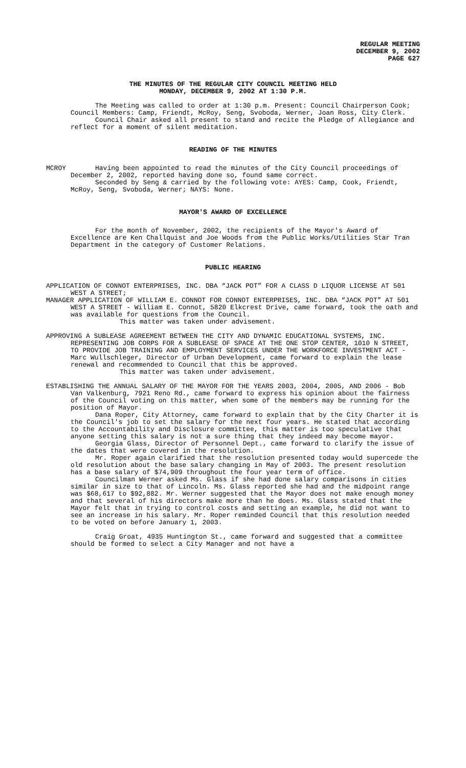REGULAR MEETING
DECEMBER 9, 2002
PAGE 627
THE MINUTES OF THE REGULAR CITY COUNCIL MEETING HELD
MONDAY, DECEMBER 9, 2002 AT 1:30 P.M.
The Meeting was called to order at 1:30 p.m. Present: Council Chairperson Cook; Council Members: Camp, Friendt, McRoy, Seng, Svoboda, Werner, Joan Ross, City Clerk.
Council Chair asked all present to stand and recite the Pledge of Allegiance and reflect for a moment of silent meditation.
READING OF THE MINUTES
MCROY Having been appointed to read the minutes of the City Council proceedings of December 2, 2002, reported having done so, found same correct.
Seconded by Seng & carried by the following vote: AYES: Camp, Cook, Friendt, McRoy, Seng, Svoboda, Werner; NAYS: None.
MAYOR'S AWARD OF EXCELLENCE
For the month of November, 2002, the recipients of the Mayor's Award of Excellence are Ken Challquist and Joe Woods from the Public Works/Utilities Star Tran Department in the category of Customer Relations.
PUBLIC HEARING
APPLICATION OF CONNOT ENTERPRISES, INC. DBA “JACK POT” FOR A CLASS D LIQUOR LICENSE AT 501 WEST A STREET;
MANAGER APPLICATION OF WILLIAM E. CONNOT FOR CONNOT ENTERPRISES, INC. DBA “JACK POT” AT 501 WEST A STREET - William E. Connot, 5820 Elkcrest Drive, came forward, took the oath and was available for questions from the Council.
This matter was taken under advisement.
APPROVING A SUBLEASE AGREEMENT BETWEEN THE CITY AND DYNAMIC EDUCATIONAL SYSTEMS, INC. REPRESENTING JOB CORPS FOR A SUBLEASE OF SPACE AT THE ONE STOP CENTER, 1010 N STREET, TO PROVIDE JOB TRAINING AND EMPLOYMENT SERVICES UNDER THE WORKFORCE INVESTMENT ACT - Marc Wullschleger, Director of Urban Development, came forward to explain the lease renewal and recommended to Council that this be approved.
This matter was taken under advisement.
ESTABLISHING THE ANNUAL SALARY OF THE MAYOR FOR THE YEARS 2003, 2004, 2005, AND 2006 - Bob Van Valkenburg, 7921 Reno Rd., came forward to express his opinion about the fairness of the Council voting on this matter, when some of the members may be running for the position of Mayor.
Dana Roper, City Attorney, came forward to explain that by the City Charter it is the Council's job to set the salary for the next four years. He stated that according to the Accountability and Disclosure committee, this matter is too speculative that anyone setting this salary is not a sure thing that they indeed may become mayor.
Georgia Glass, Director of Personnel Dept., came forward to clarify the issue of the dates that were covered in the resolution.
Mr. Roper again clarified that the resolution presented today would supercede the old resolution about the base salary changing in May of 2003. The present resolution has a base salary of $74,909 throughout the four year term of office.
Councilman Werner asked Ms. Glass if she had done salary comparisons in cities similar in size to that of Lincoln. Ms. Glass reported she had and the midpoint range was $68,617 to $92,882. Mr. Werner suggested that the Mayor does not make enough money and that several of his directors make more than he does. Ms. Glass stated that the Mayor felt that in trying to control costs and setting an example, he did not want to see an increase in his salary. Mr. Roper reminded Council that this resolution needed to be voted on before January 1, 2003.
Craig Groat, 4935 Huntington St., came forward and suggested that a committee should be formed to select a City Manager and not have a